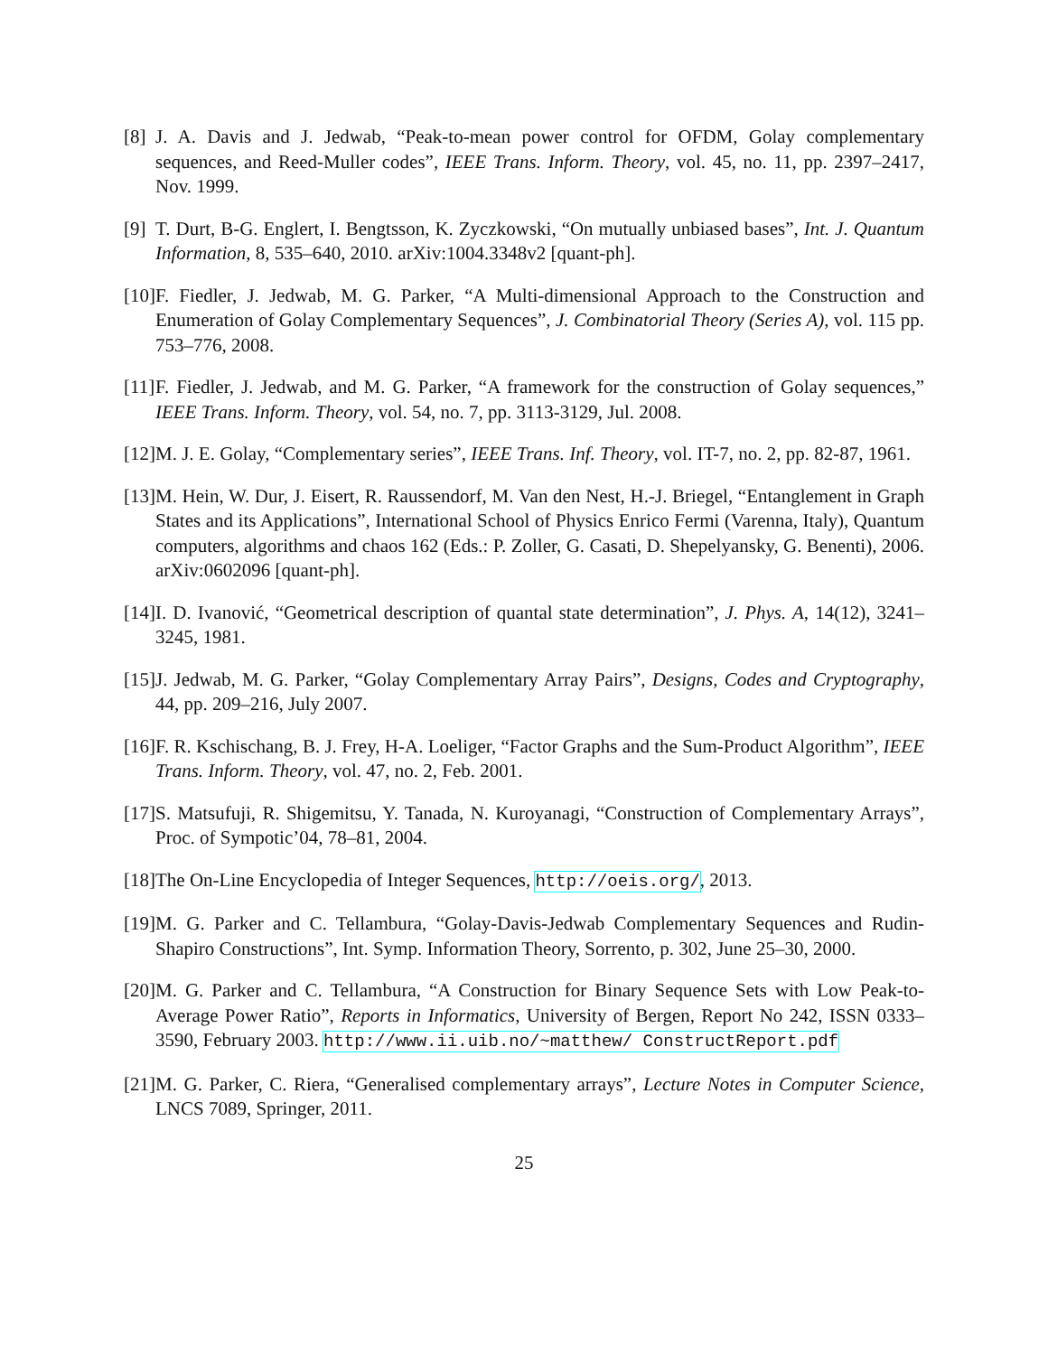[8] J. A. Davis and J. Jedwab, “Peak-to-mean power control for OFDM, Golay complementary sequences, and Reed-Muller codes”, IEEE Trans. Inform. Theory, vol. 45, no. 11, pp. 2397–2417, Nov. 1999.
[9] T. Durt, B-G. Englert, I. Bengtsson, K. Zyczkowski, “On mutually unbiased bases”, Int. J. Quantum Information, 8, 535–640, 2010. arXiv:1004.3348v2 [quant-ph].
[10] F. Fiedler, J. Jedwab, M. G. Parker, “A Multi-dimensional Approach to the Construction and Enumeration of Golay Complementary Sequences”, J. Combinatorial Theory (Series A), vol. 115 pp. 753–776, 2008.
[11] F. Fiedler, J. Jedwab, and M. G. Parker, “A framework for the construction of Golay sequences,” IEEE Trans. Inform. Theory, vol. 54, no. 7, pp. 3113-3129, Jul. 2008.
[12] M. J. E. Golay, “Complementary series”, IEEE Trans. Inf. Theory, vol. IT-7, no. 2, pp. 82-87, 1961.
[13] M. Hein, W. Dur, J. Eisert, R. Raussendorf, M. Van den Nest, H.-J. Briegel, “Entanglement in Graph States and its Applications”, International School of Physics Enrico Fermi (Varenna, Italy), Quantum computers, algorithms and chaos 162 (Eds.: P. Zoller, G. Casati, D. Shepelyansky, G. Benenti), 2006. arXiv:0602096 [quant-ph].
[14] I. D. Ivanović, “Geometrical description of quantal state determination”, J. Phys. A, 14(12), 3241–3245, 1981.
[15] J. Jedwab, M. G. Parker, “Golay Complementary Array Pairs”, Designs, Codes and Cryptography, 44, pp. 209–216, July 2007.
[16] F. R. Kschischang, B. J. Frey, H-A. Loeliger, “Factor Graphs and the Sum-Product Algorithm”, IEEE Trans. Inform. Theory, vol. 47, no. 2, Feb. 2001.
[17] S. Matsufuji, R. Shigemitsu, Y. Tanada, N. Kuroyanagi, “Construction of Complementary Arrays”, Proc. of Sympotic’04, 78–81, 2004.
[18] The On-Line Encyclopedia of Integer Sequences, http://oeis.org/, 2013.
[19] M. G. Parker and C. Tellambura, “Golay-Davis-Jedwab Complementary Sequences and Rudin-Shapiro Constructions”, Int. Symp. Information Theory, Sorrento, p. 302, June 25–30, 2000.
[20] M. G. Parker and C. Tellambura, “A Construction for Binary Sequence Sets with Low Peak-to-Average Power Ratio”, Reports in Informatics, University of Bergen, Report No 242, ISSN 0333–3590, February 2003. http://www.ii.uib.no/~matthew/ ConstructReport.pdf
[21] M. G. Parker, C. Riera, “Generalised complementary arrays”, Lecture Notes in Computer Science, LNCS 7089, Springer, 2011.
25